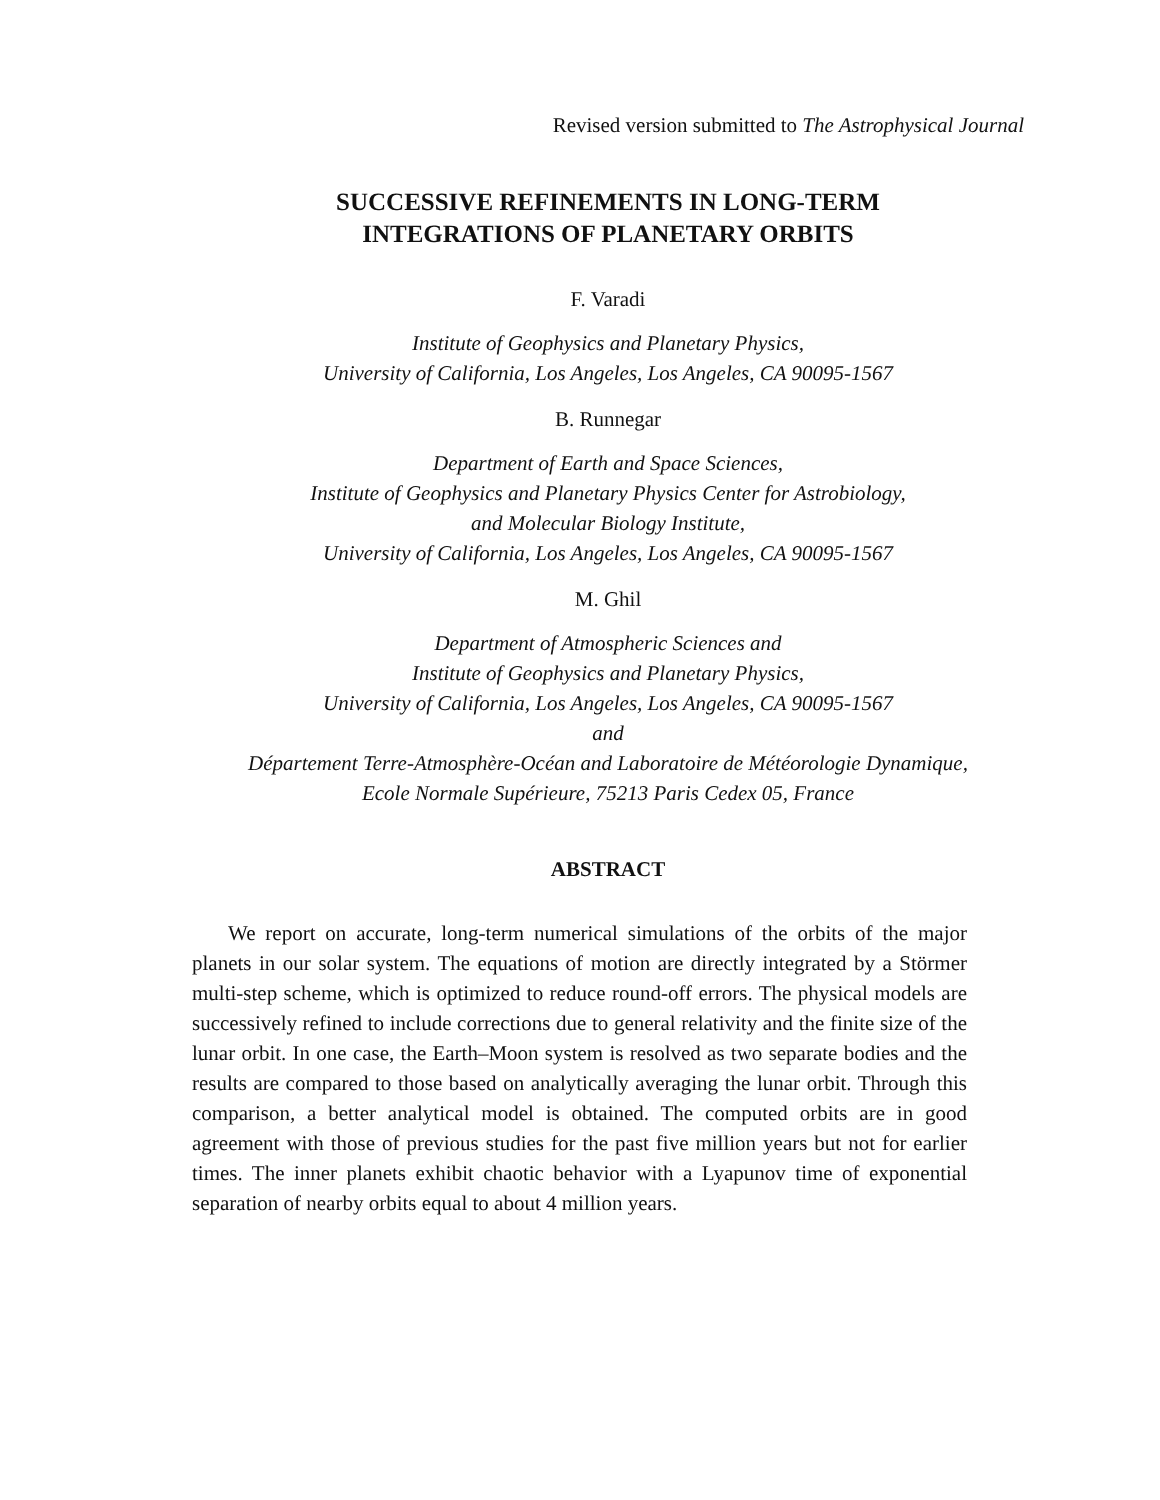Revised version submitted to The Astrophysical Journal
SUCCESSIVE REFINEMENTS IN LONG-TERM
INTEGRATIONS OF PLANETARY ORBITS
F. Varadi
Institute of Geophysics and Planetary Physics,
University of California, Los Angeles, Los Angeles, CA 90095-1567
B. Runnegar
Department of Earth and Space Sciences,
Institute of Geophysics and Planetary Physics Center for Astrobiology,
and Molecular Biology Institute,
University of California, Los Angeles, Los Angeles, CA 90095-1567
M. Ghil
Department of Atmospheric Sciences and
Institute of Geophysics and Planetary Physics,
University of California, Los Angeles, Los Angeles, CA 90095-1567
and
Département Terre-Atmosphère-Océan and Laboratoire de Météorologie Dynamique,
Ecole Normale Supérieure, 75213 Paris Cedex 05, France
ABSTRACT
We report on accurate, long-term numerical simulations of the orbits of the major planets in our solar system. The equations of motion are directly integrated by a Störmer multi-step scheme, which is optimized to reduce round-off errors. The physical models are successively refined to include corrections due to general relativity and the finite size of the lunar orbit. In one case, the Earth–Moon system is resolved as two separate bodies and the results are compared to those based on analytically averaging the lunar orbit. Through this comparison, a better analytical model is obtained. The computed orbits are in good agreement with those of previous studies for the past five million years but not for earlier times. The inner planets exhibit chaotic behavior with a Lyapunov time of exponential separation of nearby orbits equal to about 4 million years.